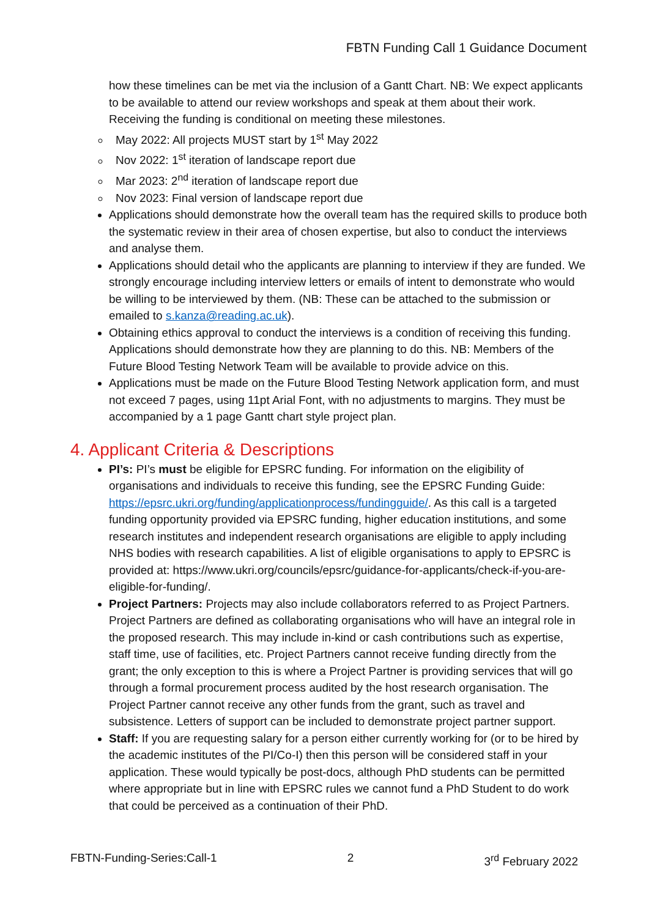FBTN Funding Call 1 Guidance Document
how these timelines can be met via the inclusion of a Gantt Chart. NB: We expect applicants to be available to attend our review workshops and speak at them about their work. Receiving the funding is conditional on meeting these milestones.
May 2022: All projects MUST start by 1<sup>st</sup> May 2022
Nov 2022: 1<sup>st</sup> iteration of landscape report due
Mar 2023: 2<sup>nd</sup> iteration of landscape report due
Nov 2023: Final version of landscape report due
Applications should demonstrate how the overall team has the required skills to produce both the systematic review in their area of chosen expertise, but also to conduct the interviews and analyse them.
Applications should detail who the applicants are planning to interview if they are funded. We strongly encourage including interview letters or emails of intent to demonstrate who would be willing to be interviewed by them. (NB: These can be attached to the submission or emailed to s.kanza@reading.ac.uk).
Obtaining ethics approval to conduct the interviews is a condition of receiving this funding. Applications should demonstrate how they are planning to do this. NB: Members of the Future Blood Testing Network Team will be available to provide advice on this.
Applications must be made on the Future Blood Testing Network application form, and must not exceed 7 pages, using 11pt Arial Font, with no adjustments to margins. They must be accompanied by a 1 page Gantt chart style project plan.
4. Applicant Criteria & Descriptions
PI’s: PI’s must be eligible for EPSRC funding. For information on the eligibility of organisations and individuals to receive this funding, see the EPSRC Funding Guide: https://epsrc.ukri.org/funding/applicationprocess/fundingguide/. As this call is a targeted funding opportunity provided via EPSRC funding, higher education institutions, and some research institutes and independent research organisations are eligible to apply including NHS bodies with research capabilities. A list of eligible organisations to apply to EPSRC is provided at: https://www.ukri.org/councils/epsrc/guidance-for-applicants/check-if-you-are-eligible-for-funding/.
Project Partners: Projects may also include collaborators referred to as Project Partners. Project Partners are defined as collaborating organisations who will have an integral role in the proposed research. This may include in-kind or cash contributions such as expertise, staff time, use of facilities, etc. Project Partners cannot receive funding directly from the grant; the only exception to this is where a Project Partner is providing services that will go through a formal procurement process audited by the host research organisation. The Project Partner cannot receive any other funds from the grant, such as travel and subsistence. Letters of support can be included to demonstrate project partner support.
Staff: If you are requesting salary for a person either currently working for (or to be hired by the academic institutes of the PI/Co-I) then this person will be considered staff in your application. These would typically be post-docs, although PhD students can be permitted where appropriate but in line with EPSRC rules we cannot fund a PhD Student to do work that could be perceived as a continuation of their PhD.
FBTN-Funding-Series:Call-1 2 3<sup>rd</sup> February 2022